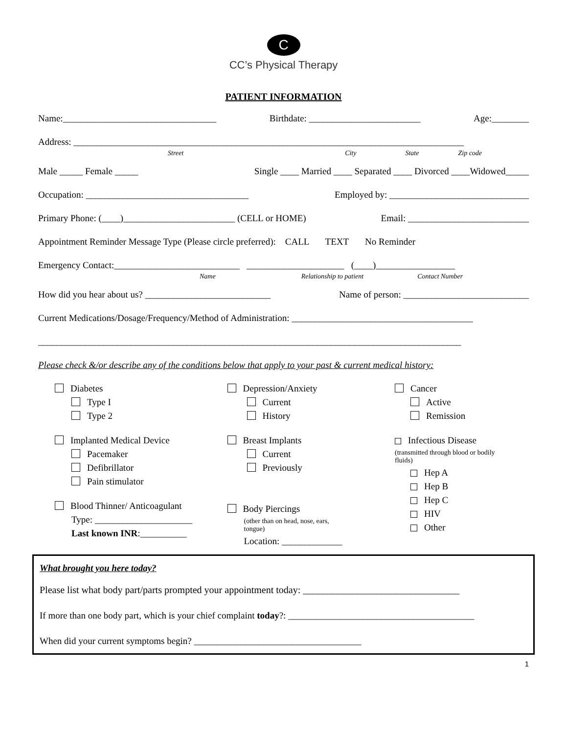C
CC’s Physical Therapy
PATIENT INFORMATION
Name:_________________________________ Birthdate: ________________________ Age:________
Address: ____________________________________________________________________________________
Street City State Zip code
Male _____ Female _____ Single ____ Married ____ Separated ____ Divorced ____Widowed_____
Occupation: ___________________________________ Employed by: ______________________________
Primary Phone: (____)________________________ (CELL or HOME) Email: __________________________
Appointment Reminder Message Type (Please circle preferred): CALL TEXT No Reminder
Emergency Contact:___________________________ _____________________ (____)_________________
Name Relationship to patient Contact Number
How did you hear about us? ___________________________ Name of person: ___________________________
Current Medications/Dosage/Frequency/Method of Administration: _______________________________________
___________________________________________________________________________________________
Please check &/or describe any of the conditions below that apply to your past & current medical history:
Diabetes
Type I
Type 2
Implanted Medical Device
Pacemaker
Defibrillator
Pain stimulator
Blood Thinner/ Anticoagulant
Type: _____________________
Last known INR:__________
Depression/Anxiety
Current
History
Breast Implants
Current
Previously
Body Piercings
(other than on head, nose, ears,
tongue)
Location: _____________
Cancer
Active
Remission
Infectious Disease
(transmitted through blood or bodily
fluids)
Hep A
Hep B
Hep C
HIV
Other
What brought you here today?
Please list what body part/parts prompted your appointment today: ________________________________
If more than one body part, which is your chief complaint today?: ________________________________________
When did your current symptoms begin? ____________________________________
1